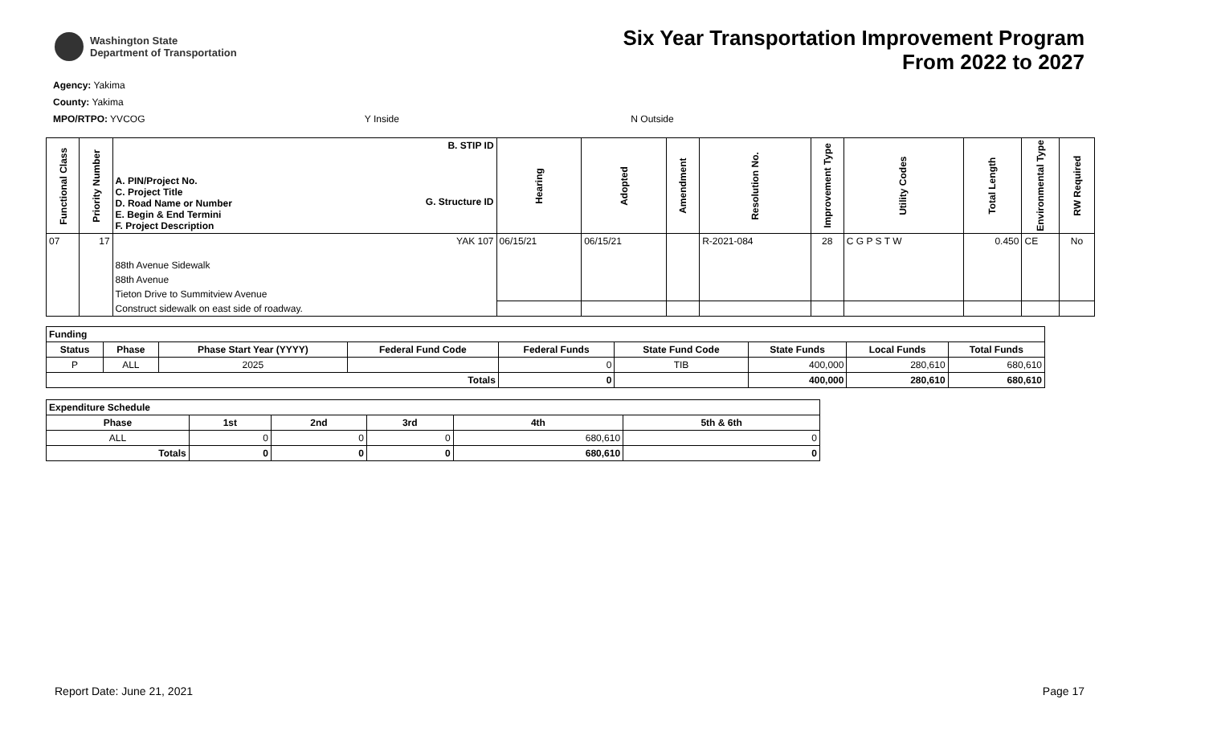Washington State
Department of Transportation
Six Year Transportation Improvement Program
From 2022 to 2027
Agency: Yakima
County: Yakima
MPO/RTPO: YVCOG Y Inside N Outside
| Functional Class | Priority Number | A. PIN/Project No. C. Project Title D. Road Name or Number E. Begin & End Termini F. Project Description | B. STIP ID G. Structure ID | Hearing | Adopted | Amendment | Resolution No. | Improvement Type | Utility Codes | Total Length | Environmental Type | RW Required |
| --- | --- | --- | --- | --- | --- | --- | --- | --- | --- | --- | --- | --- |
| 07 | 17 | | YAK 107 | 06/15/21 | 06/15/21 | | R-2021-084 | 28 | C G P S T W | 0.450 | CE | No |
| | | 88th Avenue Sidewalk | | | | | | | | | | |
| | | 88th Avenue | | | | | | | | | | |
| | | Tieton Drive to Summitview Avenue | | | | | | | | | | |
| | | Construct sidewalk on east side of roadway. | | | | | | | | | | |
| Funding | | | | | | | | |
| --- | --- | --- | --- | --- | --- | --- | --- | --- |
| Status | Phase | Phase Start Year (YYYY) | Federal Fund Code | Federal Funds | State Fund Code | State Funds | Local Funds | Total Funds |
| P | ALL | 2025 | | 0 | TIB | 400,000 | 280,610 | 680,610 |
| Totals | | | | 0 | | 400,000 | 280,610 | 680,610 |
| Expenditure Schedule | | | | | |
| --- | --- | --- | --- | --- | --- |
| Phase | 1st | 2nd | 3rd | 4th | 5th & 6th |
| ALL | 0 | 0 | 0 | 680,610 | 0 |
| Totals | 0 | 0 | 0 | 680,610 | 0 |
Report Date: June 21, 2021 Page 17